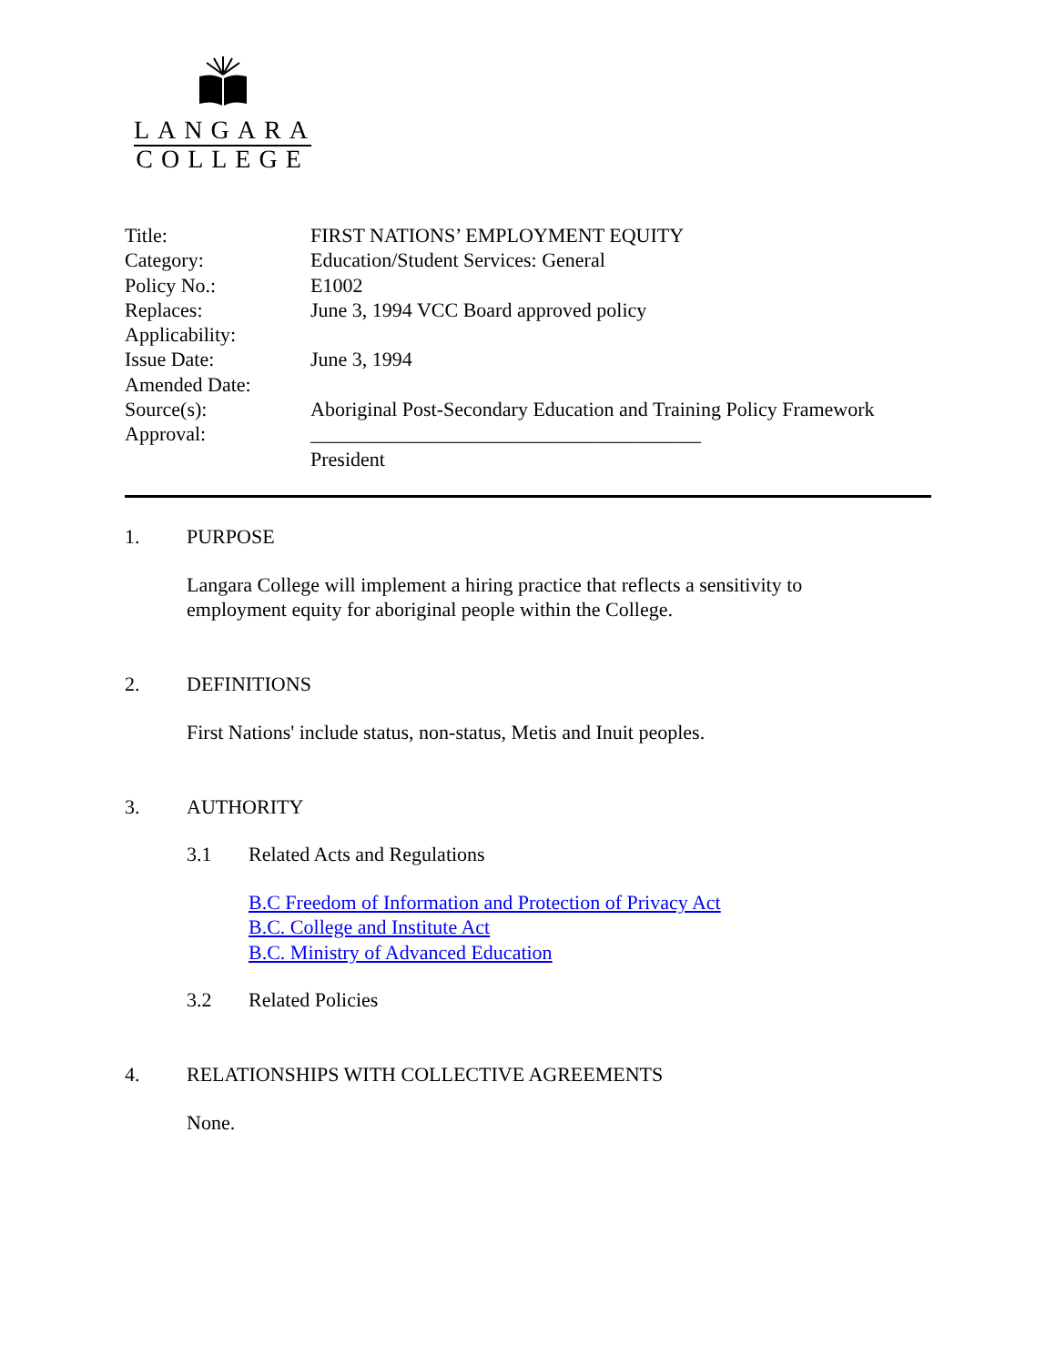LANGARA
COLLEGE
| Title: | FIRST NATIONS’ EMPLOYMENT EQUITY |
| Category: | Education/Student Services: General |
| Policy No.: | E1002 |
| Replaces: | June 3, 1994 VCC Board approved policy |
| Applicability: | |
| Issue Date: | June 3, 1994 |
| Amended Date: | |
| Source(s): | Aboriginal Post-Secondary Education and Training Policy Framework |
| Approval: | _______________________________________ |
| | President |
1. PURPOSE
Langara College will implement a hiring practice that reflects a sensitivity to
employment equity for aboriginal people within the College.
2. DEFINITIONS
First Nations' include status, non-status, Metis and Inuit peoples.
3. AUTHORITY
3.1 Related Acts and Regulations
B.C Freedom of Information and Protection of Privacy Act
B.C. College and Institute Act
B.C. Ministry of Advanced Education
3.2 Related Policies
4. RELATIONSHIPS WITH COLLECTIVE AGREEMENTS
None.